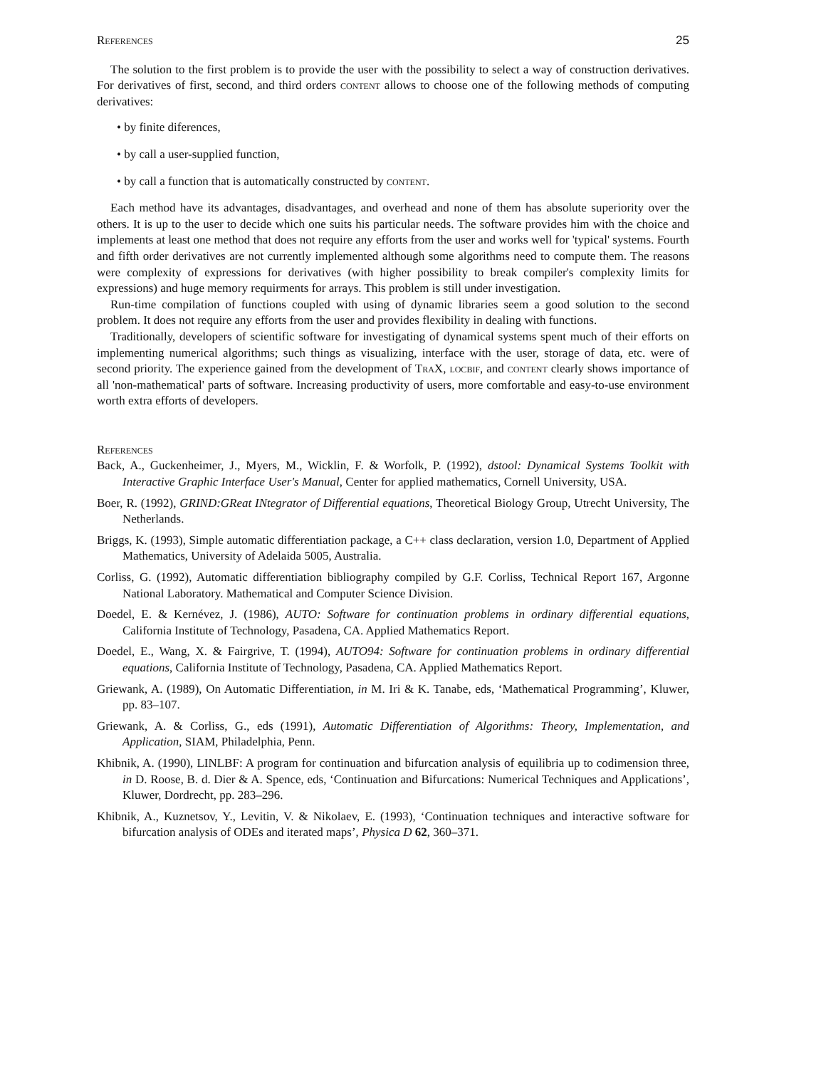References 25
The solution to the first problem is to provide the user with the possibility to select a way of construction derivatives. For derivatives of first, second, and third orders content allows to choose one of the following methods of computing derivatives:
• by finite diferences,
• by call a user-supplied function,
• by call a function that is automatically constructed by content.
Each method have its advantages, disadvantages, and overhead and none of them has absolute superiority over the others. It is up to the user to decide which one suits his particular needs. The software provides him with the choice and implements at least one method that does not require any efforts from the user and works well for 'typical' systems. Fourth and fifth order derivatives are not currently implemented although some algorithms need to compute them. The reasons were complexity of expressions for derivatives (with higher possibility to break compiler's complexity limits for expressions) and huge memory requirments for arrays. This problem is still under investigation.
Run-time compilation of functions coupled with using of dynamic libraries seem a good solution to the second problem. It does not require any efforts from the user and provides flexibility in dealing with functions.
Traditionally, developers of scientific software for investigating of dynamical systems spent much of their efforts on implementing numerical algorithms; such things as visualizing, interface with the user, storage of data, etc. were of second priority. The experience gained from the development of TraX, locbif, and content clearly shows importance of all 'non-mathematical' parts of software. Increasing productivity of users, more comfortable and easy-to-use environment worth extra efforts of developers.
References
Back, A., Guckenheimer, J., Myers, M., Wicklin, F. & Worfolk, P. (1992), dstool: Dynamical Systems Toolkit with Interactive Graphic Interface User's Manual, Center for applied mathematics, Cornell University, USA.
Boer, R. (1992), GRIND:GReat INtegrator of Differential equations, Theoretical Biology Group, Utrecht University, The Netherlands.
Briggs, K. (1993), Simple automatic differentiation package, a C++ class declaration, version 1.0, Department of Applied Mathematics, University of Adelaida 5005, Australia.
Corliss, G. (1992), Automatic differentiation bibliography compiled by G.F. Corliss, Technical Report 167, Argonne National Laboratory. Mathematical and Computer Science Division.
Doedel, E. & Kernévez, J. (1986), AUTO: Software for continuation problems in ordinary differential equations, California Institute of Technology, Pasadena, CA. Applied Mathematics Report.
Doedel, E., Wang, X. & Fairgrive, T. (1994), AUTO94: Software for continuation problems in ordinary differential equations, California Institute of Technology, Pasadena, CA. Applied Mathematics Report.
Griewank, A. (1989), On Automatic Differentiation, in M. Iri & K. Tanabe, eds, ‘Mathematical Programming’, Kluwer, pp. 83–107.
Griewank, A. & Corliss, G., eds (1991), Automatic Differentiation of Algorithms: Theory, Implementation, and Application, SIAM, Philadelphia, Penn.
Khibnik, A. (1990), LINLBF: A program for continuation and bifurcation analysis of equilibria up to codimension three, in D. Roose, B. d. Dier & A. Spence, eds, ‘Continuation and Bifurcations: Numerical Techniques and Applications’, Kluwer, Dordrecht, pp. 283–296.
Khibnik, A., Kuznetsov, Y., Levitin, V. & Nikolaev, E. (1993), ‘Continuation techniques and interactive software for bifurcation analysis of ODEs and iterated maps’, Physica D 62, 360–371.